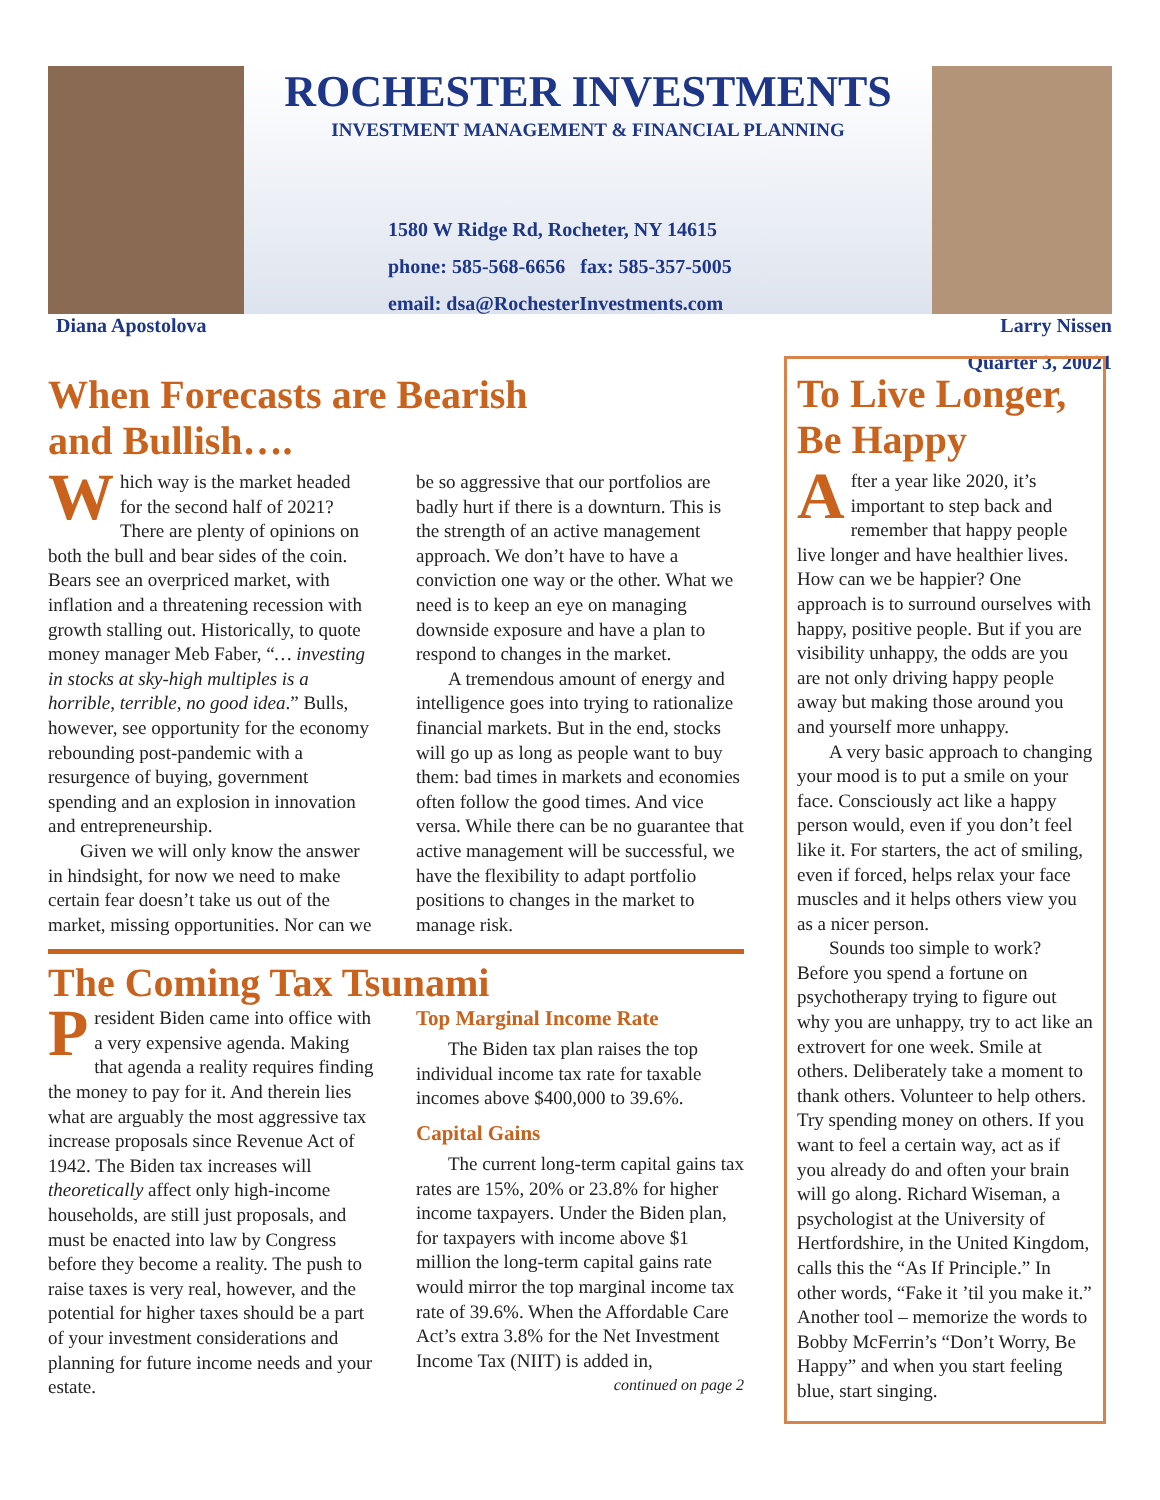Diana Apostolova
ROCHESTER INVESTMENTS
INVESTMENT MANAGEMENT & FINANCIAL PLANNING
1580 W Ridge Rd, Rocheter, NY 14615
phone: 585-568-6656 fax: 585-357-5005
email: dsa@RochesterInvestments.com
Larry Nissen
Quarter 3, 20021
When Forecasts are Bearish
and Bullish….
Which way is the market headed for the second half of 2021? There are plenty of opinions on both the bull and bear sides of the coin. Bears see an overpriced market, with inflation and a threatening recession with growth stalling out. Historically, to quote money manager Meb Faber, “… investing in stocks at sky-high multiples is a horrible, terrible, no good idea.” Bulls, however, see opportunity for the economy rebounding post-pandemic with a resurgence of buying, government spending and an explosion in innovation and entrepreneurship.
Given we will only know the answer in hindsight, for now we need to make certain fear doesn’t take us out of the market, missing opportunities. Nor can we be so aggressive that our portfolios are badly hurt if there is a downturn. This is the strength of an active management approach. We don’t have to have a conviction one way or the other. What we need is to keep an eye on managing downside exposure and have a plan to respond to changes in the market.
A tremendous amount of energy and intelligence goes into trying to rationalize financial markets. But in the end, stocks will go up as long as people want to buy them: bad times in markets and economies often follow the good times. And vice versa. While there can be no guarantee that active management will be successful, we have the flexibility to adapt portfolio positions to changes in the market to manage risk.
The Coming Tax Tsunami
President Biden came into office with a very expensive agenda. Making that agenda a reality requires finding the money to pay for it. And therein lies what are arguably the most aggressive tax increase proposals since Revenue Act of 1942. The Biden tax increases will theoretically affect only high-income households, are still just proposals, and must be enacted into law by Congress before they become a reality. The push to raise taxes is very real, however, and the potential for higher taxes should be a part of your investment considerations and planning for future income needs and your estate.
Top Marginal Income Rate
The Biden tax plan raises the top individual income tax rate for taxable incomes above $400,000 to 39.6%.
Capital Gains
The current long-term capital gains tax rates are 15%, 20% or 23.8% for higher income taxpayers. Under the Biden plan, for taxpayers with income above $1 million the long-term capital gains rate would mirror the top marginal income tax rate of 39.6%. When the Affordable Care Act’s extra 3.8% for the Net Investment Income Tax (NIIT) is added in,
continued on page 2
To Live Longer,
Be Happy
After a year like 2020, it’s important to step back and remember that happy people live longer and have healthier lives. How can we be happier? One approach is to surround ourselves with happy, positive people. But if you are visibility unhappy, the odds are you are not only driving happy people away but making those around you and yourself more unhappy.
A very basic approach to changing your mood is to put a smile on your face. Consciously act like a happy person would, even if you don’t feel like it. For starters, the act of smiling, even if forced, helps relax your face muscles and it helps others view you as a nicer person.
Sounds too simple to work? Before you spend a fortune on psychotherapy trying to figure out why you are unhappy, try to act like an extrovert for one week. Smile at others. Deliberately take a moment to thank others. Volunteer to help others. Try spending money on others. If you want to feel a certain way, act as if you already do and often your brain will go along. Richard Wiseman, a psychologist at the University of Hertfordshire, in the United Kingdom, calls this the “As If Principle.” In other words, “Fake it ’til you make it.” Another tool – memorize the words to Bobby McFerrin’s “Don’t Worry, Be Happy” and when you start feeling blue, start singing.